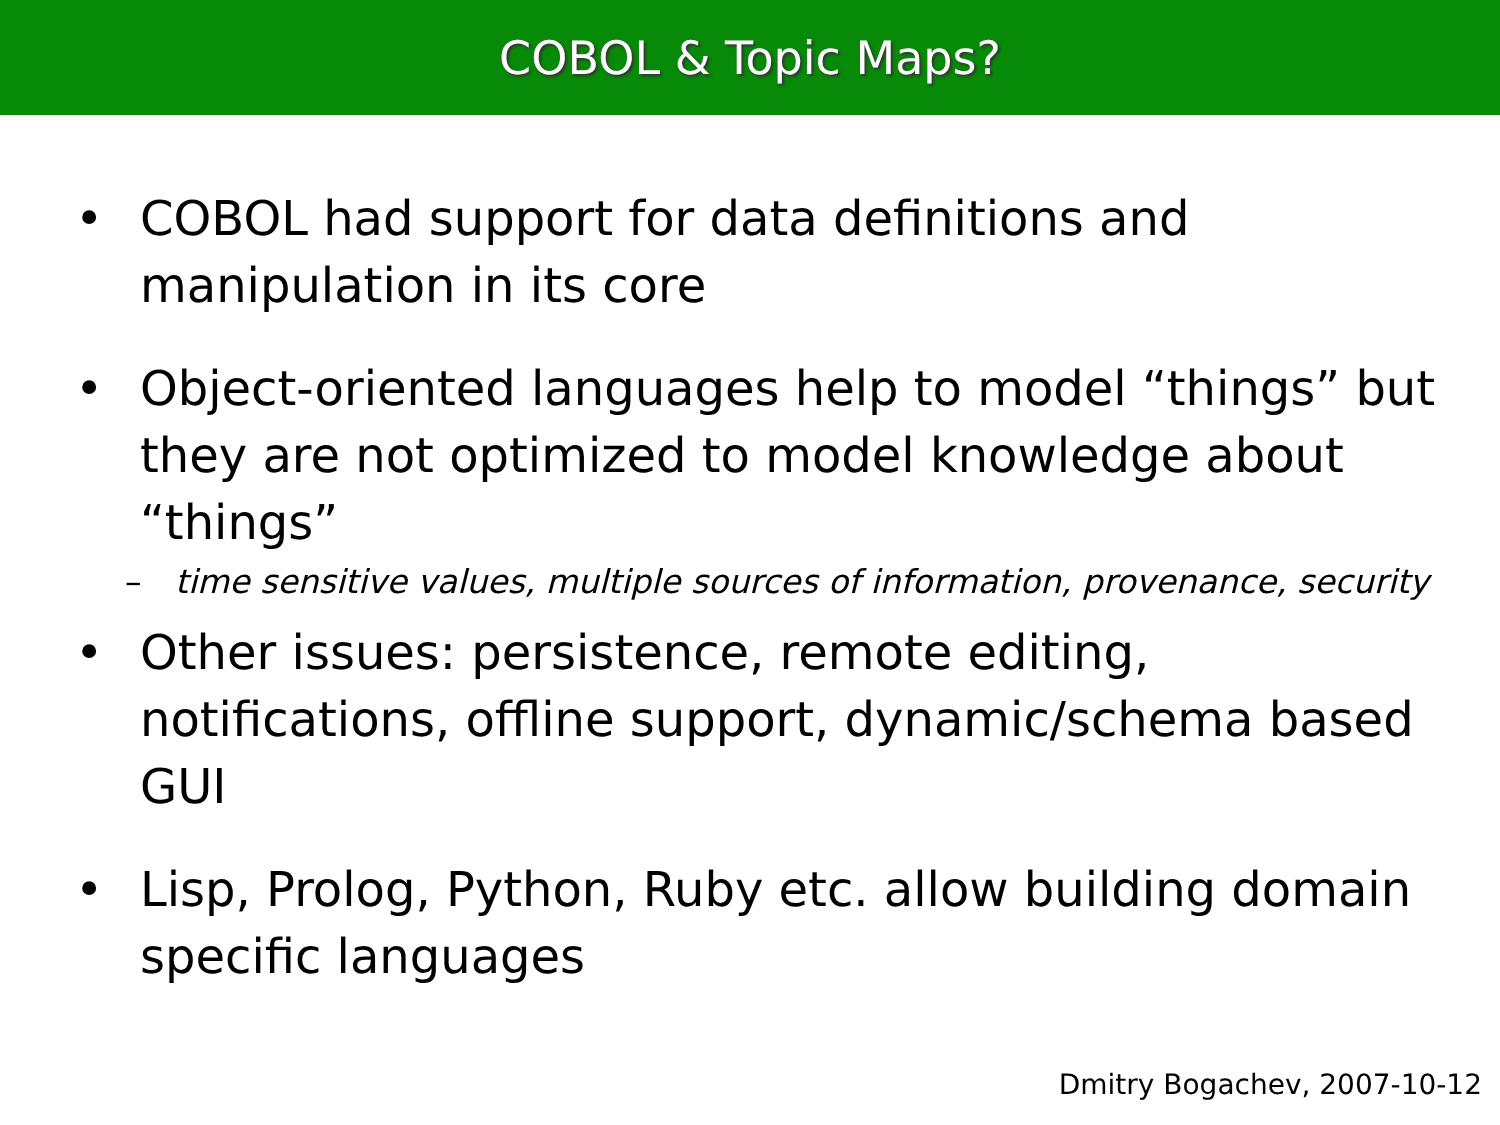COBOL & Topic Maps?
• COBOL had support for data definitions and manipulation in its core
• Object-oriented languages help to model “things” but they are not optimized to model knowledge about “things”
– time sensitive values, multiple sources of information, provenance, security
• Other issues: persistence, remote editing, notifications, offline support, dynamic/schema based GUI
• Lisp, Prolog, Python, Ruby etc. allow building domain specific languages
Dmitry Bogachev, 2007-10-12